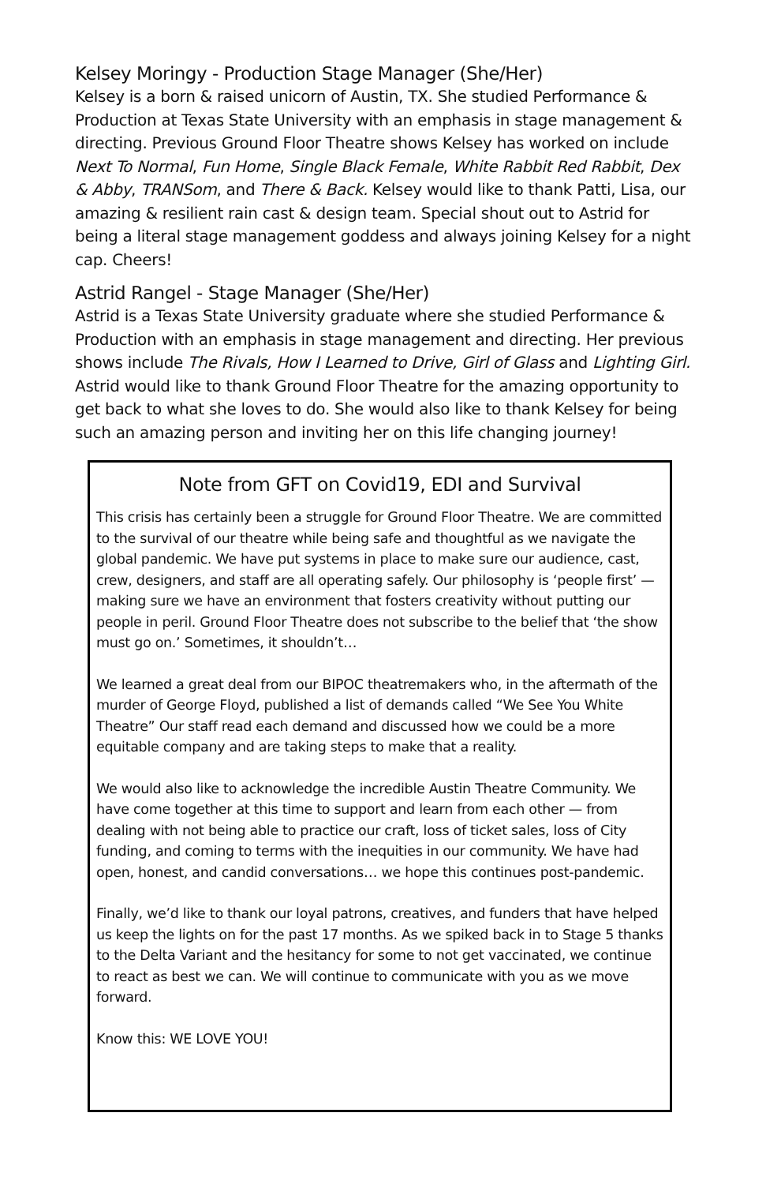Kelsey Moringy - Production Stage Manager (She/Her)
Kelsey is a born & raised unicorn of Austin, TX. She studied Performance & Production at Texas State University with an emphasis in stage management & directing. Previous Ground Floor Theatre shows Kelsey has worked on include Next To Normal, Fun Home, Single Black Female, White Rabbit Red Rabbit, Dex & Abby, TRANSom, and There & Back. Kelsey would like to thank Patti, Lisa, our amazing & resilient rain cast & design team. Special shout out to Astrid for being a literal stage management goddess and always joining Kelsey for a night cap. Cheers!
Astrid Rangel - Stage Manager (She/Her)
Astrid is a Texas State University graduate where she studied Performance & Production with an emphasis in stage management and directing. Her previous shows include The Rivals, How I Learned to Drive, Girl of Glass and Lighting Girl. Astrid would like to thank Ground Floor Theatre for the amazing opportunity to get back to what she loves to do. She would also like to thank Kelsey for being such an amazing person and inviting her on this life changing journey!
Note from GFT on Covid19, EDI and Survival
This crisis has certainly been a struggle for Ground Floor Theatre. We are committed to the survival of our theatre while being safe and thoughtful as we navigate the global pandemic. We have put systems in place to make sure our audience, cast, crew, designers, and staff are all operating safely. Our philosophy is ‘people first’ — making sure we have an environment that fosters creativity without putting our people in peril. Ground Floor Theatre does not subscribe to the belief that ‘the show must go on.’ Sometimes, it shouldn’t…
We learned a great deal from our BIPOC theatremakers who, in the aftermath of the murder of George Floyd, published a list of demands called “We See You White Theatre” Our staff read each demand and discussed how we could be a more equitable company and are taking steps to make that a reality.
We would also like to acknowledge the incredible Austin Theatre Community. We have come together at this time to support and learn from each other — from dealing with not being able to practice our craft, loss of ticket sales, loss of City funding, and coming to terms with the inequities in our community. We have had open, honest, and candid conversations… we hope this continues post-pandemic.
Finally, we’d like to thank our loyal patrons, creatives, and funders that have helped us keep the lights on for the past 17 months. As we spiked back in to Stage 5 thanks to the Delta Variant and the hesitancy for some to not get vaccinated, we continue to react as best we can. We will continue to communicate with you as we move forward.
Know this: WE LOVE YOU!